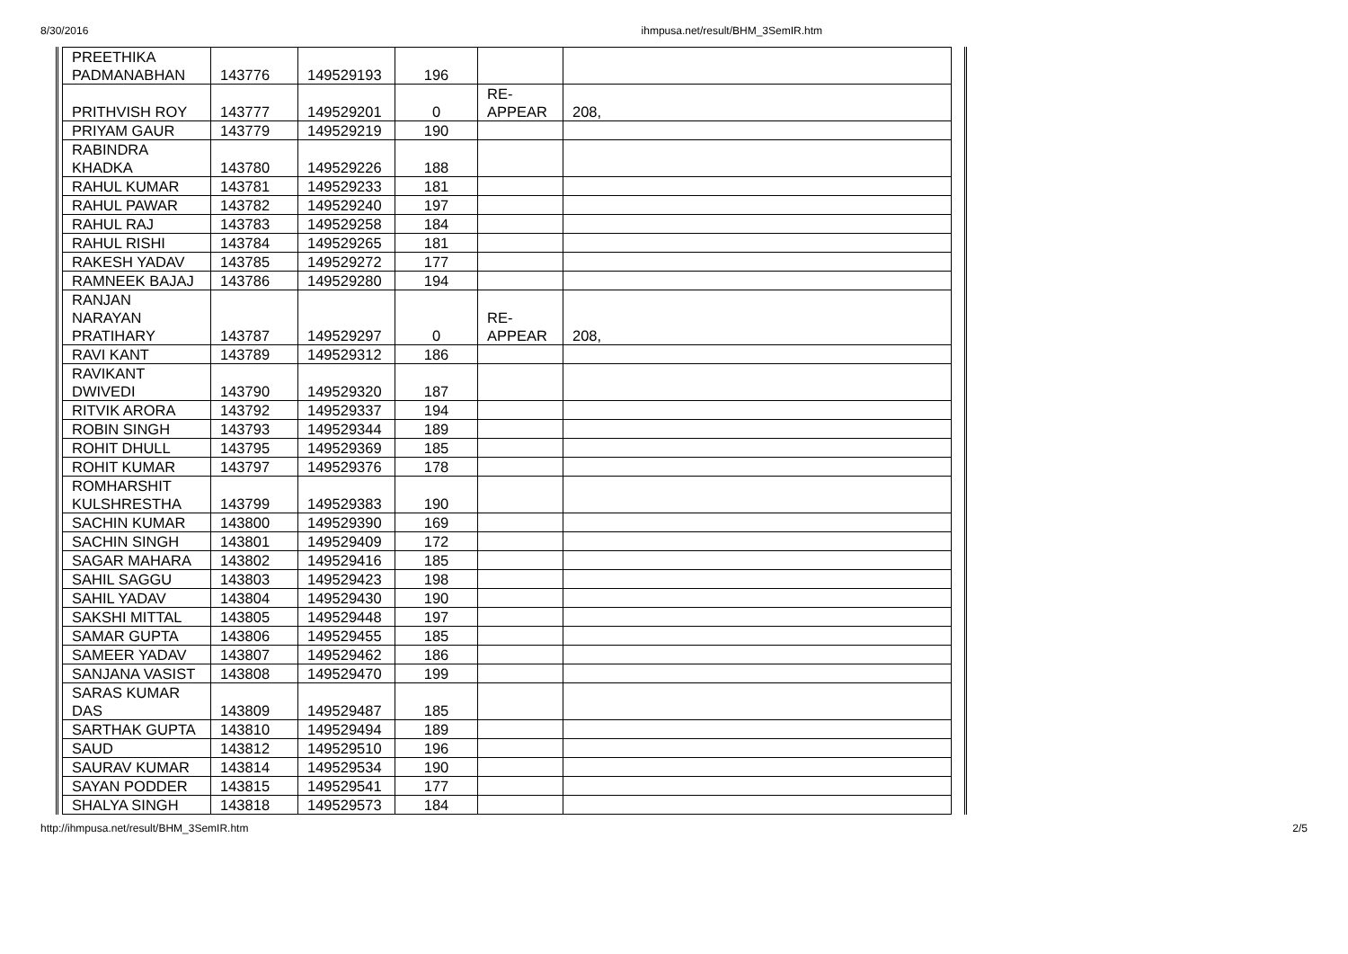8/30/2016 ihmpusa.net/result/BHM_3SemIR.htm
| PREETHIKA PADMANABHAN | 143776 | 149529193 | 196 | | |
| PRITHVISH ROY | 143777 | 149529201 | 0 | RE- APPEAR | 208, |
| PRIYAM GAUR | 143779 | 149529219 | 190 | | |
| RABINDRA KHADKA | 143780 | 149529226 | 188 | | |
| RAHUL KUMAR | 143781 | 149529233 | 181 | | |
| RAHUL PAWAR | 143782 | 149529240 | 197 | | |
| RAHUL RAJ | 143783 | 149529258 | 184 | | |
| RAHUL RISHI | 143784 | 149529265 | 181 | | |
| RAKESH YADAV | 143785 | 149529272 | 177 | | |
| RAMNEEK BAJAJ | 143786 | 149529280 | 194 | | |
| RANJAN NARAYAN PRATIHARY | 143787 | 149529297 | 0 | RE- APPEAR | 208, |
| RAVI KANT | 143789 | 149529312 | 186 | | |
| RAVIKANT DWIVEDI | 143790 | 149529320 | 187 | | |
| RITVIK ARORA | 143792 | 149529337 | 194 | | |
| ROBIN SINGH | 143793 | 149529344 | 189 | | |
| ROHIT DHULL | 143795 | 149529369 | 185 | | |
| ROHIT KUMAR | 143797 | 149529376 | 178 | | |
| ROMHARSHIT KULSHRESTHA | 143799 | 149529383 | 190 | | |
| SACHIN KUMAR | 143800 | 149529390 | 169 | | |
| SACHIN SINGH | 143801 | 149529409 | 172 | | |
| SAGAR MAHARA | 143802 | 149529416 | 185 | | |
| SAHIL SAGGU | 143803 | 149529423 | 198 | | |
| SAHIL YADAV | 143804 | 149529430 | 190 | | |
| SAKSHI MITTAL | 143805 | 149529448 | 197 | | |
| SAMAR GUPTA | 143806 | 149529455 | 185 | | |
| SAMEER YADAV | 143807 | 149529462 | 186 | | |
| SANJANA VASIST | 143808 | 149529470 | 199 | | |
| SARAS KUMAR DAS | 143809 | 149529487 | 185 | | |
| SARTHAK GUPTA | 143810 | 149529494 | 189 | | |
| SAUD | 143812 | 149529510 | 196 | | |
| SAURAV KUMAR | 143814 | 149529534 | 190 | | |
| SAYAN PODDER | 143815 | 149529541 | 177 | | |
| SHALYA SINGH | 143818 | 149529573 | 184 | | |
http://ihmpusa.net/result/BHM_3SemIR.htm 2/5